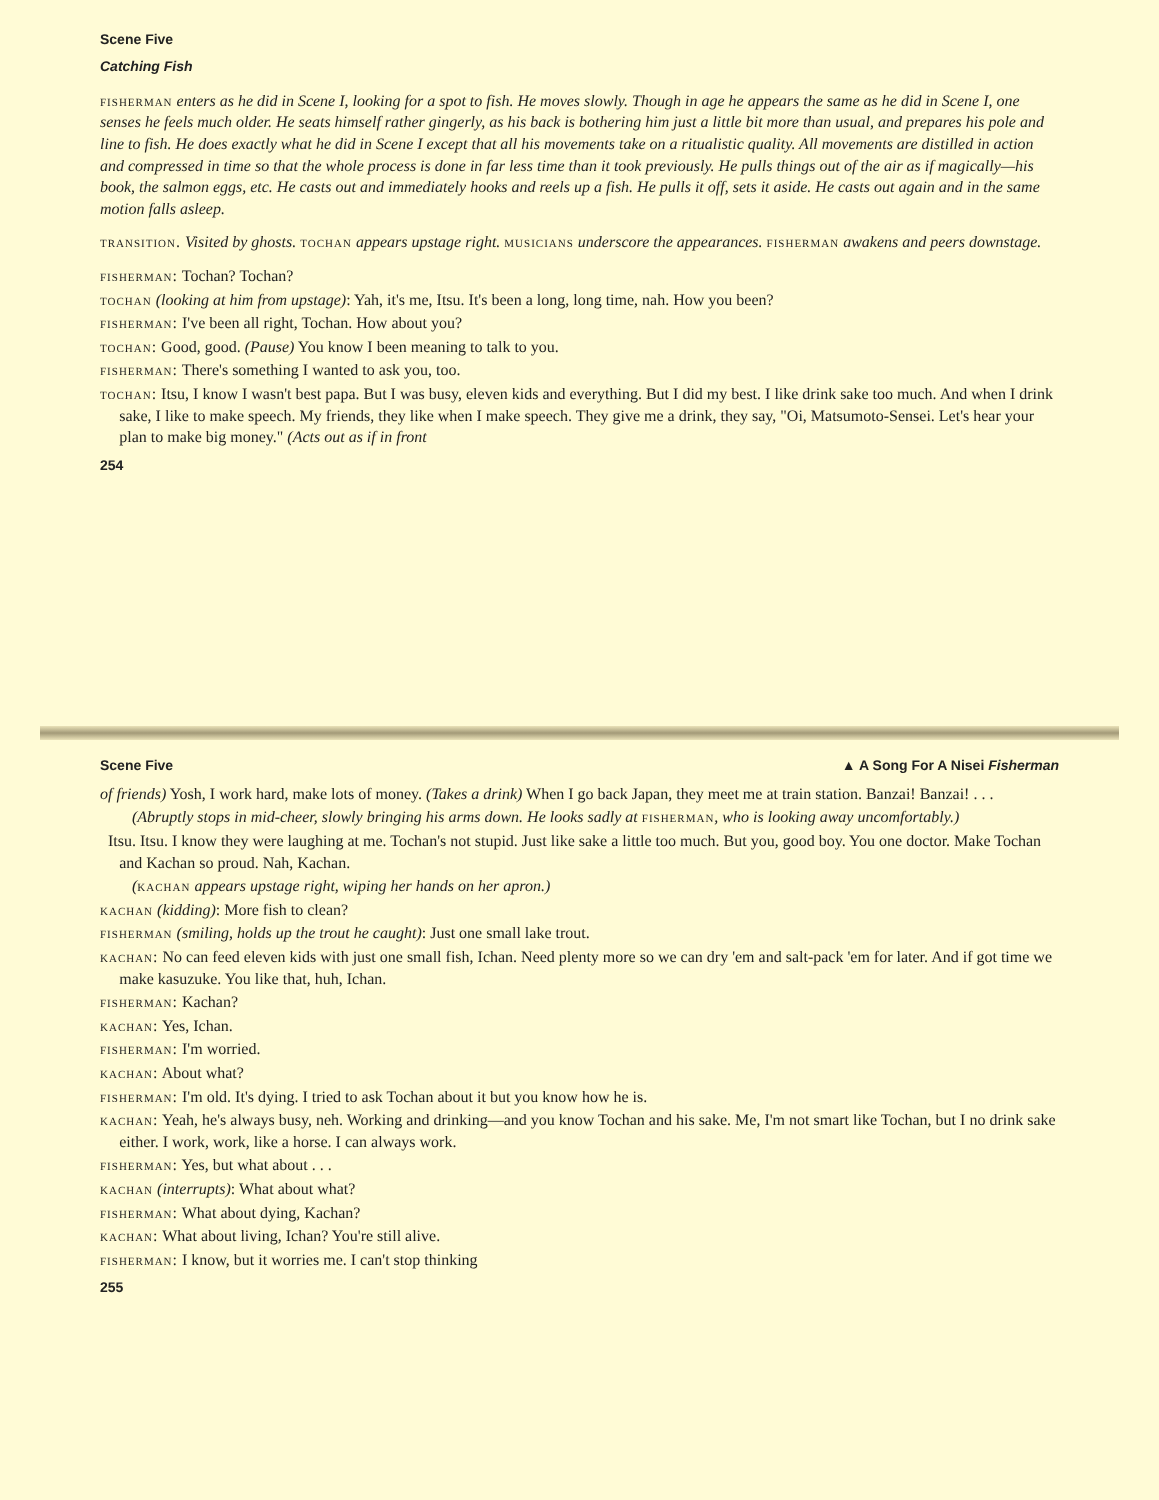Scene Five
Catching Fish
fisherman enters as he did in Scene I, looking for a spot to fish. He moves slowly. Though in age he appears the same as he did in Scene I, one senses he feels much older. He seats himself rather gingerly, as his back is bothering him just a little bit more than usual, and prepares his pole and line to fish. He does exactly what he did in Scene I except that all his movements take on a ritualistic quality. All movements are distilled in action and compressed in time so that the whole process is done in far less time than it took previously. He pulls things out of the air as if magically—his book, the salmon eggs, etc. He casts out and immediately hooks and reels up a fish. He pulls it off, sets it aside. He casts out again and in the same motion falls asleep.
transition. Visited by ghosts. tochan appears upstage right. musicians underscore the appearances. fisherman awakens and peers downstage.
fisherman: Tochan? Tochan?
tochan (looking at him from upstage): Yah, it's me, Itsu. It's been a long, long time, nah. How you been?
fisherman: I've been all right, Tochan. How about you?
tochan: Good, good. (Pause) You know I been meaning to talk to you.
fisherman: There's something I wanted to ask you, too.
tochan: Itsu, I know I wasn't best papa. But I was busy, eleven kids and everything. But I did my best. I like drink sake too much. And when I drink sake, I like to make speech. My friends, they like when I make speech. They give me a drink, they say, "Oi, Matsumoto-Sensei. Let's hear your plan to make big money." (Acts out as if in front
254
Scene Five ▲ A Song For A Nisei Fisherman
of friends) Yosh, I work hard, make lots of money. (Takes a drink) When I go back Japan, they meet me at train station. Banzai! Banzai! . . .
(Abruptly stops in mid-cheer, slowly bringing his arms down. He looks sadly at fisherman, who is looking away uncomfortably.)
Itsu. Itsu. I know they were laughing at me. Tochan's not stupid. Just like sake a little too much. But you, good boy. You one doctor. Make Tochan and Kachan so proud. Nah, Kachan.
(kachan appears upstage right, wiping her hands on her apron.)
kachan (kidding): More fish to clean?
fisherman (smiling, holds up the trout he caught): Just one small lake trout.
kachan: No can feed eleven kids with just one small fish, Ichan. Need plenty more so we can dry 'em and salt-pack 'em for later. And if got time we make kasuzuke. You like that, huh, Ichan.
fisherman: Kachan?
kachan: Yes, Ichan.
fisherman: I'm worried.
kachan: About what?
fisherman: I'm old. It's dying. I tried to ask Tochan about it but you know how he is.
kachan: Yeah, he's always busy, neh. Working and drinking—and you know Tochan and his sake. Me, I'm not smart like Tochan, but I no drink sake either. I work, work, like a horse. I can always work.
fisherman: Yes, but what about . . .
kachan (interrupts): What about what?
fisherman: What about dying, Kachan?
kachan: What about living, Ichan? You're still alive.
fisherman: I know, but it worries me. I can't stop thinking
255